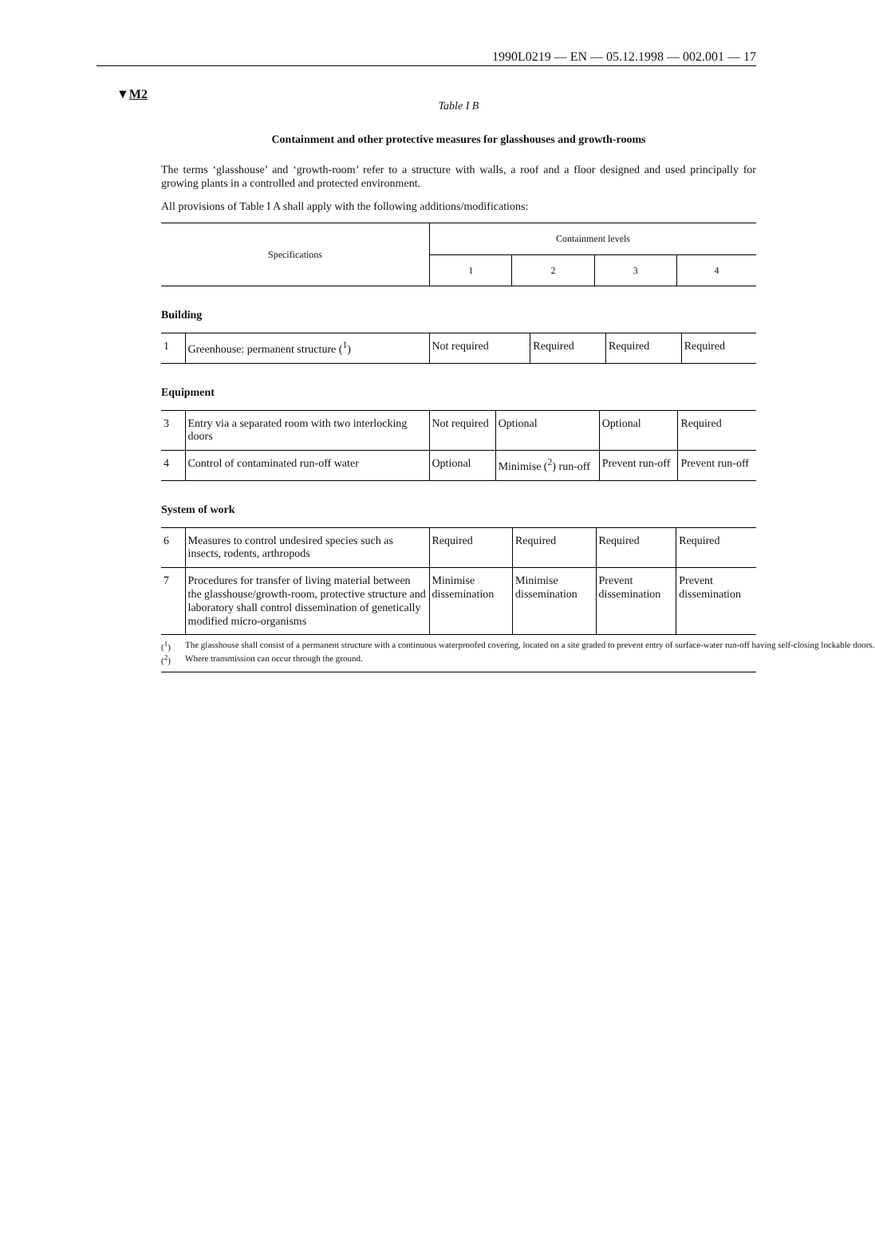1990L0219 — EN — 05.12.1998 — 002.001 — 17
▼M2
Table I B
Containment and other protective measures for glasshouses and growth-rooms
The terms ‘glasshouse’ and ‘growth-room’ refer to a structure with walls, a roof and a floor designed and used principally for growing plants in a controlled and protected environment.
All provisions of Table I A shall apply with the following additions/modifications:
| Specifications | Containment levels | | | |
| --- | --- | --- | --- | --- |
| | 1 | 2 | 3 | 4 |
Building
| 1 | Greenhouse: permanent structure (<sup>1</sup>) | Not required | Required | Required | Required |
Equipment
| 3 | Entry via a separated room with two interlocking doors | Not required | Optional | Optional | Required |
| 4 | Control of contaminated run-off water | Optional | Minimise (<sup>2</sup>) run-off | Prevent run-off | Prevent run-off |
System of work
| 6 | Measures to control undesired species such as insects, rodents, arthropods | Required | Required | Required | Required |
| 7 | Procedures for transfer of living material between the glasshouse/growth-room, protective structure and laboratory shall control dissemination of genetically modified micro-organisms | Minimise dissemination | Minimise dissemination | Prevent dissemination | Prevent dissemination |
(<sup>1</sup>) The glasshouse shall consist of a permanent structure with a continuous waterproofed covering, located on a site graded to prevent entry of surface-water run-off having self-closing lockable doors.
(<sup>2</sup>) Where transmission can occur through the ground.